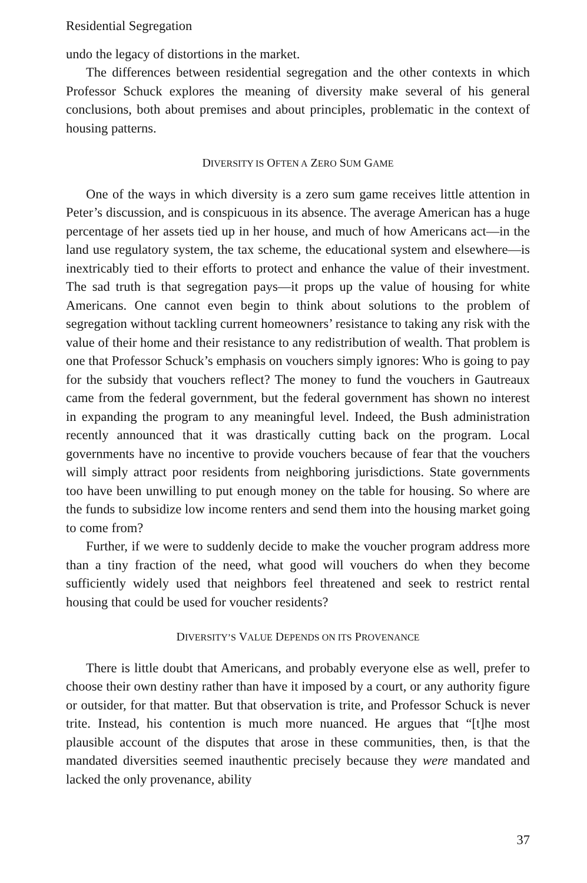Residential Segregation
undo the legacy of distortions in the market.
The differences between residential segregation and the other contexts in which Professor Schuck explores the meaning of diversity make several of his general conclusions, both about premises and about principles, problematic in the context of housing patterns.
DIVERSITY IS OFTEN A ZERO SUM GAME
One of the ways in which diversity is a zero sum game receives little attention in Peter’s discussion, and is conspicuous in its absence. The average American has a huge percentage of her assets tied up in her house, and much of how Americans act—in the land use regulatory system, the tax scheme, the educational system and elsewhere—is inextricably tied to their efforts to protect and enhance the value of their investment. The sad truth is that segregation pays—it props up the value of housing for white Americans. One cannot even begin to think about solutions to the problem of segregation without tackling current homeowners’ resistance to taking any risk with the value of their home and their resistance to any redistribution of wealth. That problem is one that Professor Schuck’s emphasis on vouchers simply ignores: Who is going to pay for the subsidy that vouchers reflect? The money to fund the vouchers in Gautreaux came from the federal government, but the federal government has shown no interest in expanding the program to any meaningful level. Indeed, the Bush administration recently announced that it was drastically cutting back on the program. Local governments have no incentive to provide vouchers because of fear that the vouchers will simply attract poor residents from neighboring jurisdictions. State governments too have been unwilling to put enough money on the table for housing. So where are the funds to subsidize low income renters and send them into the housing market going to come from?
Further, if we were to suddenly decide to make the voucher program address more than a tiny fraction of the need, what good will vouchers do when they become sufficiently widely used that neighbors feel threatened and seek to restrict rental housing that could be used for voucher residents?
DIVERSITY’S VALUE DEPENDS ON ITS PROVENANCE
There is little doubt that Americans, and probably everyone else as well, prefer to choose their own destiny rather than have it imposed by a court, or any authority figure or outsider, for that matter. But that observation is trite, and Professor Schuck is never trite. Instead, his contention is much more nuanced. He argues that “[t]he most plausible account of the disputes that arose in these communities, then, is that the mandated diversities seemed inauthentic precisely because they were mandated and lacked the only provenance, ability
37